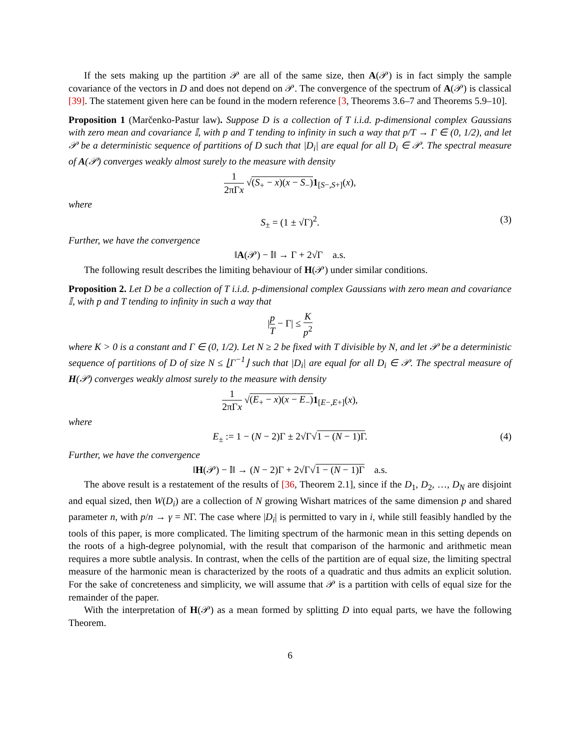If the sets making up the partition 𝒫 are all of the same size, then A(𝒫) is in fact simply the sample covariance of the vectors in D and does not depend on 𝒫. The convergence of the spectrum of A(𝒫) is classical [39]. The statement given here can be found in the modern reference [3, Theorems 3.6–7 and Theorems 5.9–10].
Proposition 1 (Marčenko-Pastur law). Suppose D is a collection of T i.i.d. p-dimensional complex Gaussians with zero mean and covariance 𝕀, with p and T tending to infinity in such a way that p/T → Γ ∈ (0, 1/2), and let 𝒫 be a deterministic sequence of partitions of D such that |D<sub>i</sub>| are equal for all D<sub>i</sub> ∈ 𝒫. The spectral measure of A(𝒫) converges weakly almost surely to the measure with density
1 2πΓx √(S<sub>+</sub> − x)(x − S<sub>−</sub>) 1<sub>[S−,S+]</sub>(x),
where
S<sub>±</sub> = (1 ± √Γ)<sup>2</sup>. (3)
Further, we have the convergence
‖A(𝒫) − 𝕀‖ → Γ + 2√Γ a.s.
The following result describes the limiting behaviour of H(𝒫) under similar conditions.
Proposition 2. Let D be a collection of T i.i.d. p-dimensional complex Gaussians with zero mean and covariance 𝕀, with p and T tending to infinity in such a way that
|p T − Γ| ≤ K p<sup>2</sup>
where K > 0 is a constant and Γ ∈ (0, 1/2). Let N ≥ 2 be fixed with T divisible by N, and let 𝒫 be a deterministic sequence of partitions of D of size N ≤ ⌊Γ<sup>−1</sup>⌋ such that |D<sub>i</sub>| are equal for all D<sub>i</sub> ∈ 𝒫. The spectral measure of H(𝒫) converges weakly almost surely to the measure with density
1 2πΓx √(E<sub>+</sub> − x)(x − E<sub>−</sub>) 1<sub>[E−,E+]</sub>(x),
where
E<sub>±</sub> := 1 − (N − 2)Γ ± 2√Γ√1 − (N − 1)Γ. (4)
Further, we have the convergence
‖H(𝒫) − 𝕀‖ → (N − 2)Γ + 2√Γ√1 − (N − 1)Γ a.s.
The above result is a restatement of the results of [36, Theorem 2.1], since if the D<sub>1</sub>, D<sub>2</sub>, …, D<sub>N</sub> are disjoint and equal sized, then W(D<sub>i</sub>) are a collection of N growing Wishart matrices of the same dimension p and shared parameter n, with p/n → γ = NΓ. The case where |D<sub>i</sub>| is permitted to vary in i, while still feasibly handled by the tools of this paper, is more complicated. The limiting spectrum of the harmonic mean in this setting depends on the roots of a high-degree polynomial, with the result that comparison of the harmonic and arithmetic mean requires a more subtle analysis. In contrast, when the cells of the partition are of equal size, the limiting spectral measure of the harmonic mean is characterized by the roots of a quadratic and thus admits an explicit solution. For the sake of concreteness and simplicity, we will assume that 𝒫 is a partition with cells of equal size for the remainder of the paper.
With the interpretation of H(𝒫) as a mean formed by splitting D into equal parts, we have the following Theorem.
6